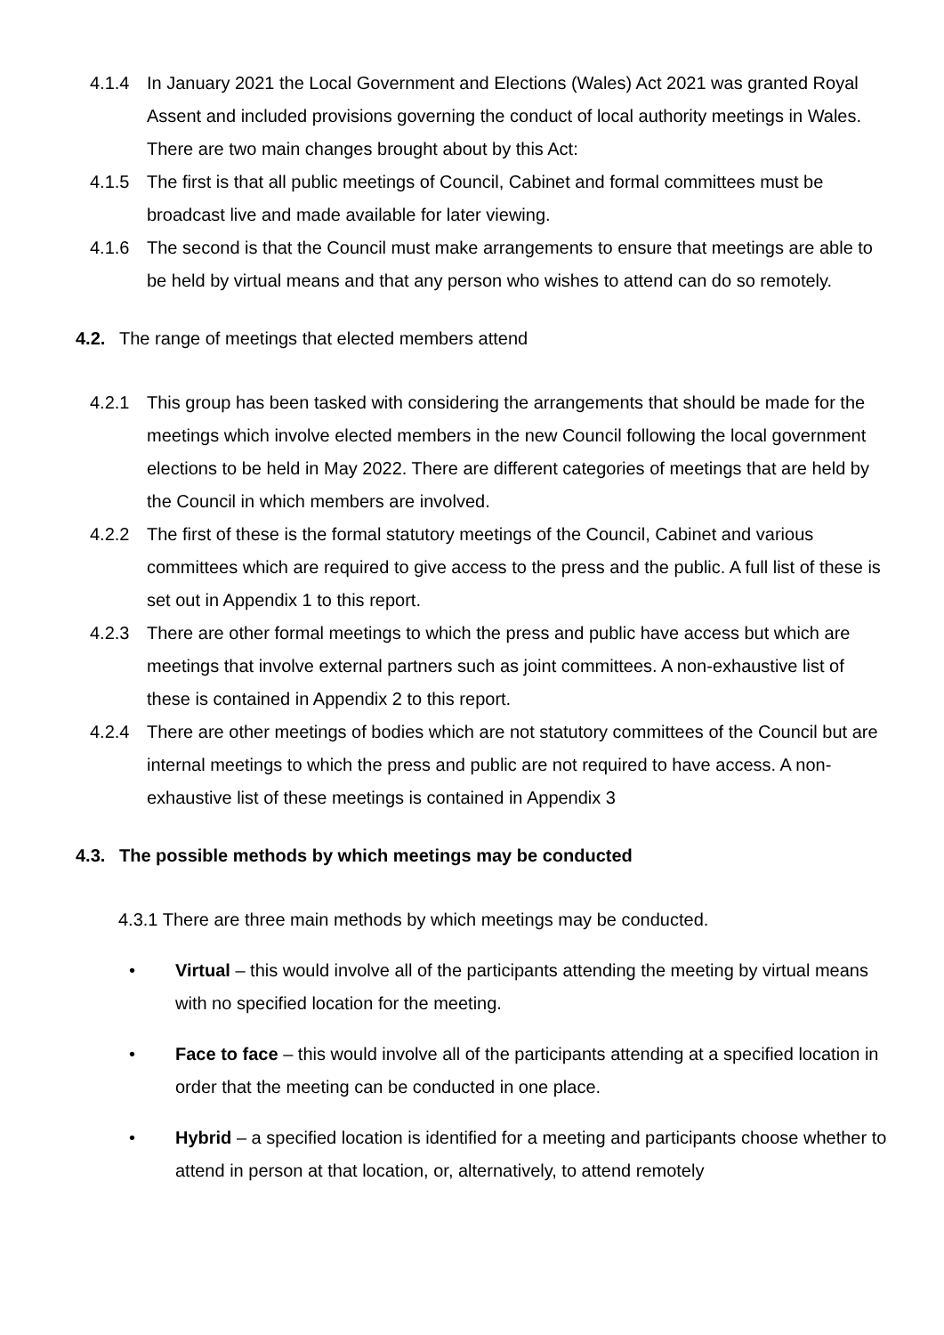4.1.4 In January 2021 the Local Government and Elections (Wales) Act 2021 was granted Royal Assent and included provisions governing the conduct of local authority meetings in Wales. There are two main changes brought about by this Act:
4.1.5 The first is that all public meetings of Council, Cabinet and formal committees must be broadcast live and made available for later viewing.
4.1.6 The second is that the Council must make arrangements to ensure that meetings are able to be held by virtual means and that any person who wishes to attend can do so remotely.
4.2. The range of meetings that elected members attend
4.2.1 This group has been tasked with considering the arrangements that should be made for the meetings which involve elected members in the new Council following the local government elections to be held in May 2022. There are different categories of meetings that are held by the Council in which members are involved.
4.2.2 The first of these is the formal statutory meetings of the Council, Cabinet and various committees which are required to give access to the press and the public. A full list of these is set out in Appendix 1 to this report.
4.2.3 There are other formal meetings to which the press and public have access but which are meetings that involve external partners such as joint committees. A non-exhaustive list of these is contained in Appendix 2 to this report.
4.2.4 There are other meetings of bodies which are not statutory committees of the Council but are internal meetings to which the press and public are not required to have access. A non-exhaustive list of these meetings is contained in Appendix 3
4.3. The possible methods by which meetings may be conducted
4.3.1 There are three main methods by which meetings may be conducted.
• Virtual – this would involve all of the participants attending the meeting by virtual means with no specified location for the meeting.
• Face to face – this would involve all of the participants attending at a specified location in order that the meeting can be conducted in one place.
• Hybrid – a specified location is identified for a meeting and participants choose whether to attend in person at that location, or, alternatively, to attend remotely